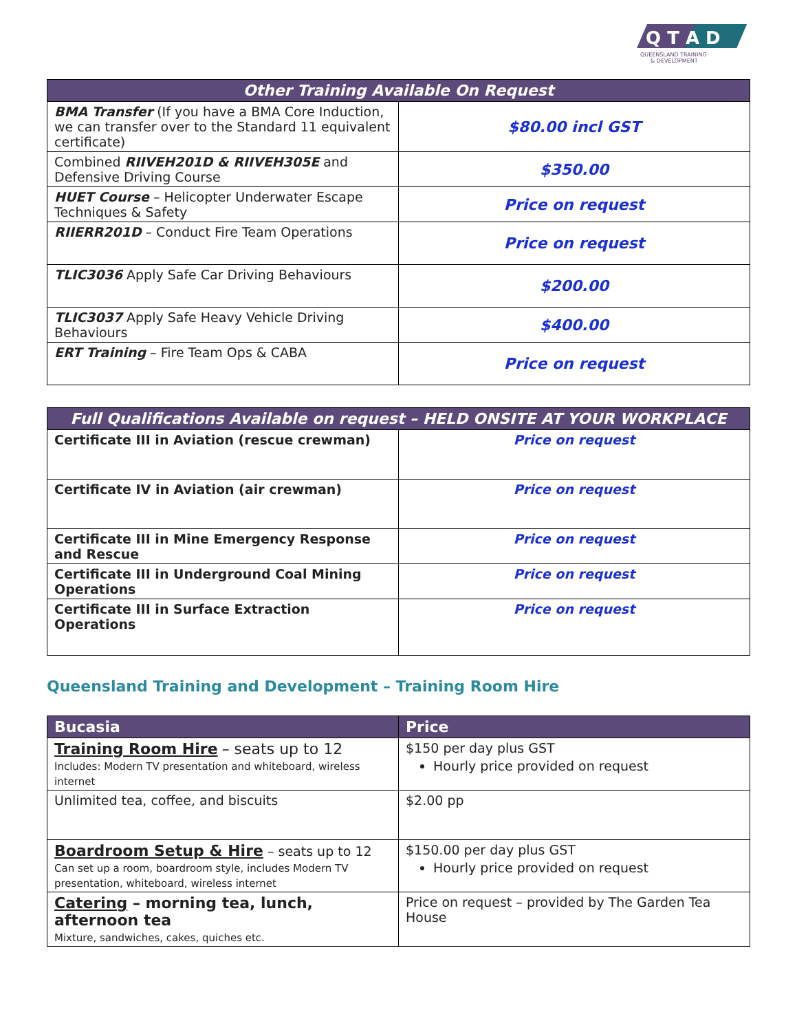Q T A D
QUEENSLAND TRAINING
& DEVELOPMENT
| Other Training Available On Request | |
| --- | --- |
| BMA Transfer (If you have a BMA Core Induction, we can transfer over to the Standard 11 equivalent certificate) | $80.00 incl GST |
| Combined RIIVEH201D & RIIVEH305E and Defensive Driving Course | $350.00 |
| HUET Course – Helicopter Underwater Escape Techniques & Safety | Price on request |
| RIIERR201D – Conduct Fire Team Operations | Price on request |
| TLIC3036 Apply Safe Car Driving Behaviours | $200.00 |
| TLIC3037 Apply Safe Heavy Vehicle Driving Behaviours | $400.00 |
| ERT Training – Fire Team Ops & CABA | Price on request |
| Full Qualifications Available on request – HELD ONSITE AT YOUR WORKPLACE | |
| --- | --- |
| Certificate III in Aviation (rescue crewman) | Price on request |
| Certificate IV in Aviation (air crewman) | Price on request |
| Certificate III in Mine Emergency Response and Rescue | Price on request |
| Certificate III in Underground Coal Mining Operations | Price on request |
| Certificate III in Surface Extraction Operations | Price on request |
Queensland Training and Development – Training Room Hire
| Bucasia | Price |
| --- | --- |
| Training Room Hire – seats up to 12 Includes: Modern TV presentation and whiteboard, wireless internet | $150 per day plus GST Hourly price provided on request |
| Unlimited tea, coffee, and biscuits | $2.00 pp |
| Boardroom Setup & Hire – seats up to 12 Can set up a room, boardroom style, includes Modern TV presentation, whiteboard, wireless internet | $150.00 per day plus GST Hourly price provided on request |
| Catering – morning tea, lunch, afternoon tea Mixture, sandwiches, cakes, quiches etc. | Price on request – provided by The Garden Tea House |